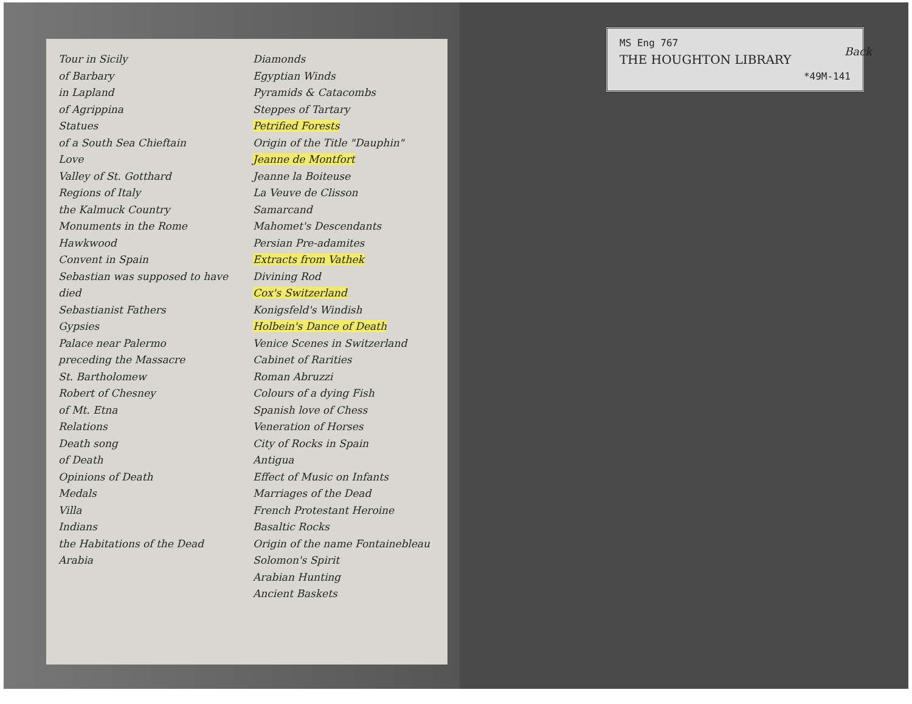Tour in Sicily
of Barbary
in Lapland
of Agrippina
Statues
of a South Sea Chieftain
Love
Valley of St. Gotthard
Regions of Italy
the Kalmuck Country
Monuments in the Rome
Hawkwood
Convent in Spain
Sebastian was supposed to have died
Sebastianist Fathers
Gypsies
Palace near Palermo
preceding the Massacre
St. Bartholomew
Robert of Chesney
of Mt. Etna
Relations
Death song
of Death
Opinions of Death
Medals
Villa
Indians
the Habitations of the Dead
Arabia
Diamonds
Egyptian Winds
Pyramids & Catacombs
Steppes of Tartary
Petrified Forests
Origin of the Title "Dauphin"
Jeanne de Montfort
Jeanne la Boiteuse
La Veuve de Clisson
Samarcand
Mahomet's Descendants
Persian Pre-adamites
Extracts from Vathek
Divining Rod
Cox's Switzerland
Konigsfeld's Windish
Holbein's Dance of Death
Venice Scenes in Switzerland
Cabinet of Rarities
Roman Abruzzi
Colours of a dying Fish
Spanish love of Chess
Veneration of Horses
City of Rocks in Spain
Antigua
Effect of Music on Infants
Marriages of the Dead
French Protestant Heroine
Basaltic Rocks
Origin of the name Fontainebleau
Solomon's Spirit
Arabian Hunting
Ancient Baskets
MS Eng 767
THE HOUGHTON LIBRARY
*49M-141
Back